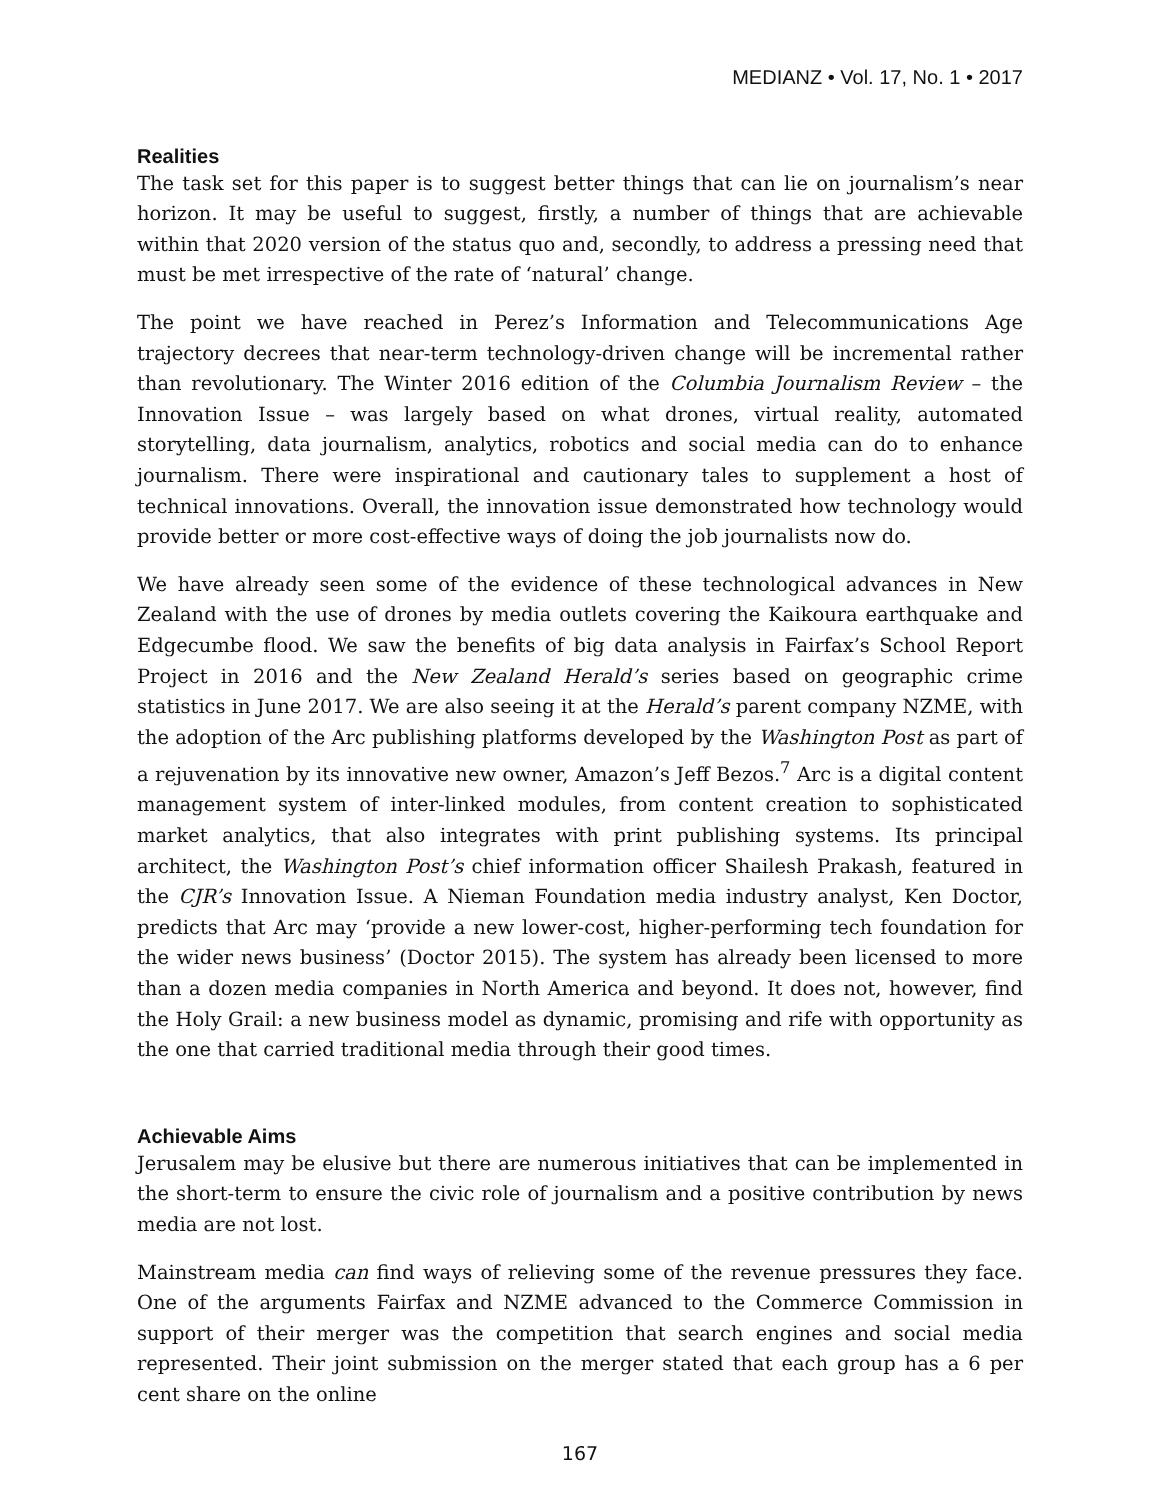MEDIANZ • Vol. 17, No. 1 • 2017
Realities
The task set for this paper is to suggest better things that can lie on journalism’s near horizon. It may be useful to suggest, firstly, a number of things that are achievable within that 2020 version of the status quo and, secondly, to address a pressing need that must be met irrespective of the rate of ‘natural’ change.
The point we have reached in Perez’s Information and Telecommunications Age trajectory decrees that near-term technology-driven change will be incremental rather than revolutionary. The Winter 2016 edition of the Columbia Journalism Review – the Innovation Issue – was largely based on what drones, virtual reality, automated storytelling, data journalism, analytics, robotics and social media can do to enhance journalism. There were inspirational and cautionary tales to supplement a host of technical innovations. Overall, the innovation issue demonstrated how technology would provide better or more cost-effective ways of doing the job journalists now do.
We have already seen some of the evidence of these technological advances in New Zealand with the use of drones by media outlets covering the Kaikoura earthquake and Edgecumbe flood. We saw the benefits of big data analysis in Fairfax’s School Report Project in 2016 and the New Zealand Herald’s series based on geographic crime statistics in June 2017. We are also seeing it at the Herald’s parent company NZME, with the adoption of the Arc publishing platforms developed by the Washington Post as part of a rejuvenation by its innovative new owner, Amazon’s Jeff Bezos.<sup>7</sup> Arc is a digital content management system of inter-linked modules, from content creation to sophisticated market analytics, that also integrates with print publishing systems. Its principal architect, the Washington Post’s chief information officer Shailesh Prakash, featured in the CJR’s Innovation Issue. A Nieman Foundation media industry analyst, Ken Doctor, predicts that Arc may ‘provide a new lower-cost, higher-performing tech foundation for the wider news business’ (Doctor 2015). The system has already been licensed to more than a dozen media companies in North America and beyond. It does not, however, find the Holy Grail: a new business model as dynamic, promising and rife with opportunity as the one that carried traditional media through their good times.
Achievable Aims
Jerusalem may be elusive but there are numerous initiatives that can be implemented in the short-term to ensure the civic role of journalism and a positive contribution by news media are not lost.
Mainstream media can find ways of relieving some of the revenue pressures they face. One of the arguments Fairfax and NZME advanced to the Commerce Commission in support of their merger was the competition that search engines and social media represented. Their joint submission on the merger stated that each group has a 6 per cent share on the online
167